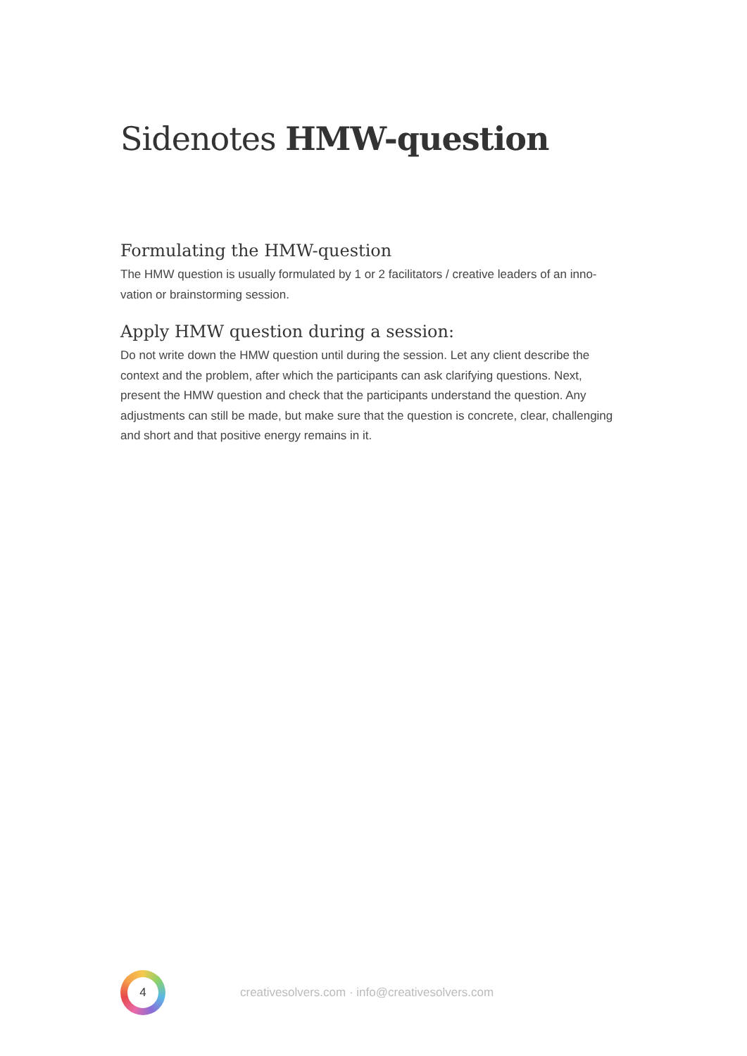Sidenotes HMW-question
Formulating the HMW-question
The HMW question is usually formulated by 1 or 2 facilitators / creative leaders of an inno-vation or brainstorming session.
Apply HMW question during a session:
Do not write down the HMW question until during the session. Let any client describe the context and the problem, after which the participants can ask clarifying questions. Next, present the HMW question and check that the participants understand the question. Any adjustments can still be made, but make sure that the question is concrete, clear, challenging and short and that positive energy remains in it.
4
creativesolvers.com · info@creativesolvers.com